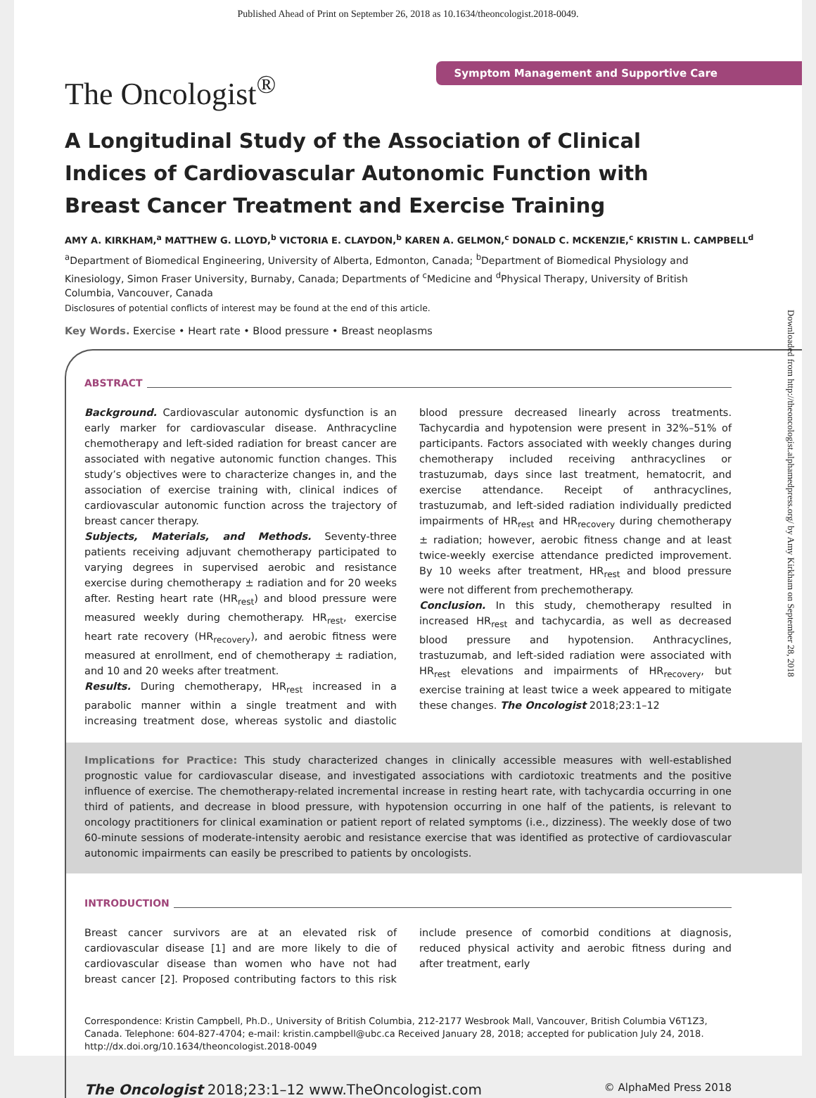Published Ahead of Print on September 26, 2018 as 10.1634/theoncologist.2018-0049.
Symptom Management and Supportive Care
The Oncologist<sup>®</sup>
A Longitudinal Study of the Association of Clinical Indices of Cardiovascular Autonomic Function with Breast Cancer Treatment and Exercise Training
AMY A. KIRKHAM,<sup>a</sup> MATTHEW G. LLOYD,<sup>b</sup> VICTORIA E. CLAYDON,<sup>b</sup> KAREN A. GELMON,<sup>c</sup> DONALD C. MCKENZIE,<sup>c</sup> KRISTIN L. CAMPBELL<sup>d</sup>
<sup>a</sup> Department of Biomedical Engineering, University of Alberta, Edmonton, Canada; <sup>b</sup>Department of Biomedical Physiology and Kinesiology, Simon Fraser University, Burnaby, Canada; Departments of <sup>c</sup>Medicine and <sup>d</sup>Physical Therapy, University of British Columbia, Vancouver, Canada
Disclosures of potential conflicts of interest may be found at the end of this article.
Key Words. Exercise • Heart rate • Blood pressure • Breast neoplasms
Downloaded from http://theoncologist.alphamedpress.org/ by Amy Kirkham on September 28, 2018
ABSTRACT
Background. Cardiovascular autonomic dysfunction is an early marker for cardiovascular disease. Anthracycline chemotherapy and left-sided radiation for breast cancer are associated with negative autonomic function changes. This study’s objectives were to characterize changes in, and the association of exercise training with, clinical indices of cardiovascular autonomic function across the trajectory of breast cancer therapy.
Subjects, Materials, and Methods. Seventy-three patients receiving adjuvant chemotherapy participated to varying degrees in supervised aerobic and resistance exercise during chemotherapy ± radiation and for 20 weeks after. Resting heart rate (HR<sub>rest</sub>) and blood pressure were measured weekly during chemotherapy. HR<sub>rest</sub>, exercise heart rate recovery (HR<sub>recovery</sub>), and aerobic fitness were measured at enrollment, end of chemotherapy ± radiation, and 10 and 20 weeks after treatment.
Results. During chemotherapy, HR<sub>rest</sub> increased in a parabolic manner within a single treatment and with increasing treatment dose, whereas systolic and diastolic blood pressure decreased linearly across treatments. Tachycardia and hypotension were present in 32%–51% of participants. Factors associated with weekly changes during chemotherapy included receiving anthracyclines or trastuzumab, days since last treatment, hematocrit, and exercise attendance. Receipt of anthracyclines, trastuzumab, and left-sided radiation individually predicted impairments of HR<sub>rest</sub> and HR<sub>recovery</sub> during chemotherapy ± radiation; however, aerobic fitness change and at least twice-weekly exercise attendance predicted improvement. By 10 weeks after treatment, HR<sub>rest</sub> and blood pressure were not different from prechemotherapy.
Conclusion. In this study, chemotherapy resulted in increased HR<sub>rest</sub> and tachycardia, as well as decreased blood pressure and hypotension. Anthracyclines, trastuzumab, and left-sided radiation were associated with HR<sub>rest</sub> elevations and impairments of HR<sub>recovery</sub>, but exercise training at least twice a week appeared to mitigate these changes. The Oncologist 2018;23:1–12
Implications for Practice: This study characterized changes in clinically accessible measures with well-established prognostic value for cardiovascular disease, and investigated associations with cardiotoxic treatments and the positive influence of exercise. The chemotherapy-related incremental increase in resting heart rate, with tachycardia occurring in one third of patients, and decrease in blood pressure, with hypotension occurring in one half of the patients, is relevant to oncology practitioners for clinical examination or patient report of related symptoms (i.e., dizziness). The weekly dose of two 60-minute sessions of moderate-intensity aerobic and resistance exercise that was identified as protective of cardiovascular autonomic impairments can easily be prescribed to patients by oncologists.
INTRODUCTION
Breast cancer survivors are at an elevated risk of cardiovascular disease [1] and are more likely to die of cardiovascular disease than women who have not had breast cancer [2]. Proposed contributing factors to this risk include presence of comorbid conditions at diagnosis, reduced physical activity and aerobic fitness during and after treatment, early
Correspondence: Kristin Campbell, Ph.D., University of British Columbia, 212-2177 Wesbrook Mall, Vancouver, British Columbia V6T1Z3, Canada. Telephone: 604-827-4704; e-mail: kristin.campbell@ubc.ca Received January 28, 2018; accepted for publication July 24, 2018. http://dx.doi.org/10.1634/theoncologist.2018-0049
The Oncologist 2018;23:1–12 www.TheOncologist.com © AlphaMed Press 2018